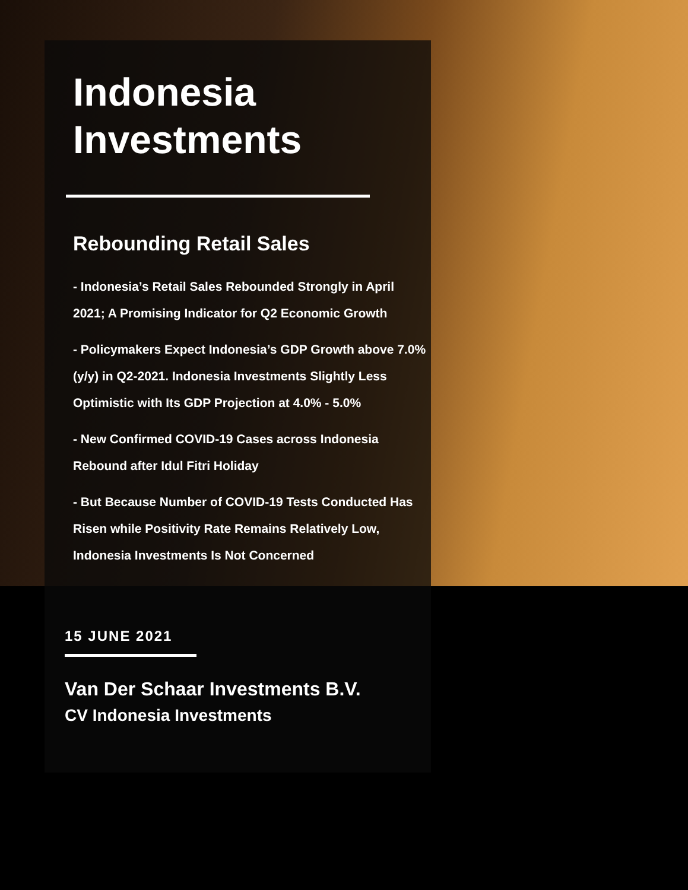Indonesia
Investments
Rebounding Retail Sales
- Indonesia’s Retail Sales Rebounded Strongly in April 2021; A Promising Indicator for Q2 Economic Growth
- Policymakers Expect Indonesia’s GDP Growth above 7.0% (y/y) in Q2-2021. Indonesia Investments Slightly Less Optimistic with Its GDP Projection at 4.0% - 5.0%
- New Confirmed COVID-19 Cases across Indonesia Rebound after Idul Fitri Holiday
- But Because Number of COVID-19 Tests Conducted Has Risen while Positivity Rate Remains Relatively Low, Indonesia Investments Is Not Concerned
15 JUNE 2021
Van Der Schaar Investments B.V.
CV Indonesia Investments